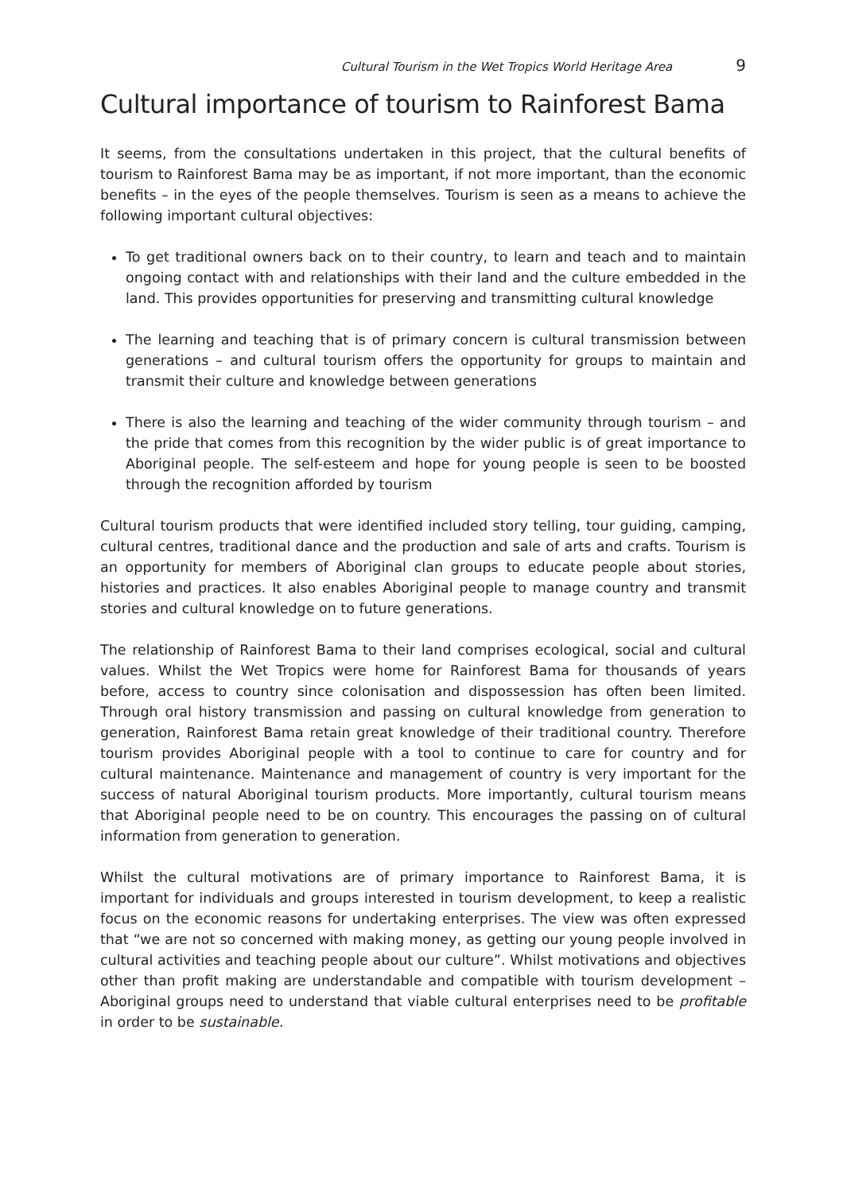Cultural Tourism in the Wet Tropics World Heritage Area 9
Cultural importance of tourism to Rainforest Bama
It seems, from the consultations undertaken in this project, that the cultural benefits of tourism to Rainforest Bama may be as important, if not more important, than the economic benefits – in the eyes of the people themselves. Tourism is seen as a means to achieve the following important cultural objectives:
To get traditional owners back on to their country, to learn and teach and to maintain ongoing contact with and relationships with their land and the culture embedded in the land. This provides opportunities for preserving and transmitting cultural knowledge
The learning and teaching that is of primary concern is cultural transmission between generations – and cultural tourism offers the opportunity for groups to maintain and transmit their culture and knowledge between generations
There is also the learning and teaching of the wider community through tourism – and the pride that comes from this recognition by the wider public is of great importance to Aboriginal people. The self-esteem and hope for young people is seen to be boosted through the recognition afforded by tourism
Cultural tourism products that were identified included story telling, tour guiding, camping, cultural centres, traditional dance and the production and sale of arts and crafts. Tourism is an opportunity for members of Aboriginal clan groups to educate people about stories, histories and practices. It also enables Aboriginal people to manage country and transmit stories and cultural knowledge on to future generations.
The relationship of Rainforest Bama to their land comprises ecological, social and cultural values. Whilst the Wet Tropics were home for Rainforest Bama for thousands of years before, access to country since colonisation and dispossession has often been limited. Through oral history transmission and passing on cultural knowledge from generation to generation, Rainforest Bama retain great knowledge of their traditional country. Therefore tourism provides Aboriginal people with a tool to continue to care for country and for cultural maintenance. Maintenance and management of country is very important for the success of natural Aboriginal tourism products. More importantly, cultural tourism means that Aboriginal people need to be on country. This encourages the passing on of cultural information from generation to generation.
Whilst the cultural motivations are of primary importance to Rainforest Bama, it is important for individuals and groups interested in tourism development, to keep a realistic focus on the economic reasons for undertaking enterprises. The view was often expressed that “we are not so concerned with making money, as getting our young people involved in cultural activities and teaching people about our culture”. Whilst motivations and objectives other than profit making are understandable and compatible with tourism development – Aboriginal groups need to understand that viable cultural enterprises need to be profitable in order to be sustainable.